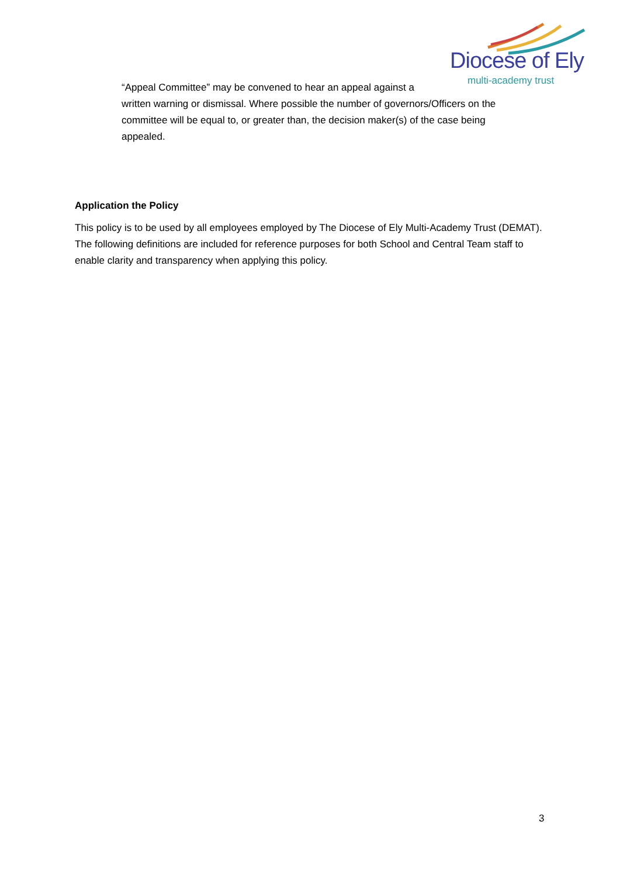Diocese of Ely
multi-academy trust
“Appeal Committee” may be convened to hear an appeal against a
written warning or dismissal. Where possible the number of governors/Officers on the committee will be equal to, or greater than, the decision maker(s) of the case being appealed.
Application the Policy
This policy is to be used by all employees employed by The Diocese of Ely Multi-Academy Trust (DEMAT). The following definitions are included for reference purposes for both School and Central Team staff to enable clarity and transparency when applying this policy.
3